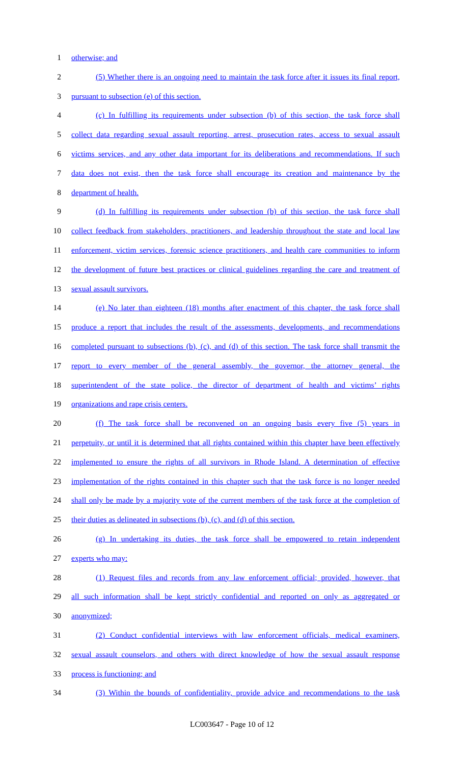1 otherwise; and
2 (5) Whether there is an ongoing need to maintain the task force after it issues its final report,
3 pursuant to subsection (e) of this section.
4 (c) In fulfilling its requirements under subsection (b) of this section, the task force shall
5 collect data regarding sexual assault reporting, arrest, prosecution rates, access to sexual assault
6 victims services, and any other data important for its deliberations and recommendations. If such
7 data does not exist, then the task force shall encourage its creation and maintenance by the
8 department of health.
9 (d) In fulfilling its requirements under subsection (b) of this section, the task force shall
10 collect feedback from stakeholders, practitioners, and leadership throughout the state and local law
11 enforcement, victim services, forensic science practitioners, and health care communities to inform
12 the development of future best practices or clinical guidelines regarding the care and treatment of
13 sexual assault survivors.
14 (e) No later than eighteen (18) months after enactment of this chapter, the task force shall
15 produce a report that includes the result of the assessments, developments, and recommendations
16 completed pursuant to subsections (b), (c), and (d) of this section. The task force shall transmit the
17 report to every member of the general assembly, the governor, the attorney general, the
18 superintendent of the state police, the director of department of health and victims’ rights
19 organizations and rape crisis centers.
20 (f) The task force shall be reconvened on an ongoing basis every five (5) years in
21 perpetuity, or until it is determined that all rights contained within this chapter have been effectively
22 implemented to ensure the rights of all survivors in Rhode Island. A determination of effective
23 implementation of the rights contained in this chapter such that the task force is no longer needed
24 shall only be made by a majority vote of the current members of the task force at the completion of
25 their duties as delineated in subsections (b), (c), and (d) of this section.
26 (g) In undertaking its duties, the task force shall be empowered to retain independent
27 experts who may:
28 (1) Request files and records from any law enforcement official; provided, however, that
29 all such information shall be kept strictly confidential and reported on only as aggregated or
30 anonymized;
31 (2) Conduct confidential interviews with law enforcement officials, medical examiners,
32 sexual assault counselors, and others with direct knowledge of how the sexual assault response
33 process is functioning; and
34 (3) Within the bounds of confidentiality, provide advice and recommendations to the task
LC003647 - Page 10 of 12